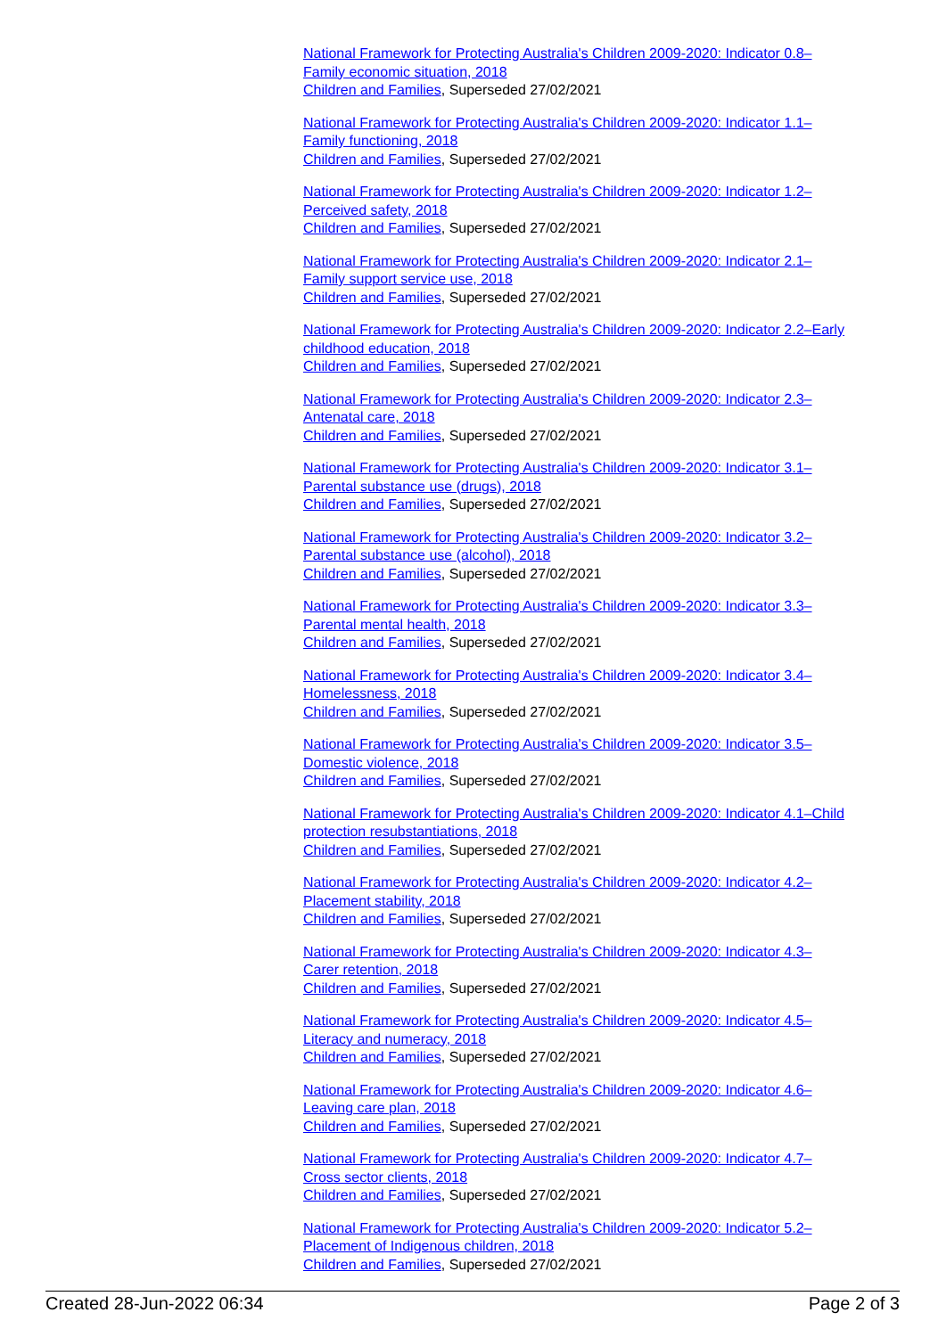National Framework for Protecting Australia's Children 2009-2020: Indicator 0.8–Family economic situation, 2018
Children and Families, Superseded 27/02/2021
National Framework for Protecting Australia's Children 2009-2020: Indicator 1.1–Family functioning, 2018
Children and Families, Superseded 27/02/2021
National Framework for Protecting Australia's Children 2009-2020: Indicator 1.2–Perceived safety, 2018
Children and Families, Superseded 27/02/2021
National Framework for Protecting Australia's Children 2009-2020: Indicator 2.1–Family support service use, 2018
Children and Families, Superseded 27/02/2021
National Framework for Protecting Australia's Children 2009-2020: Indicator 2.2–Early childhood education, 2018
Children and Families, Superseded 27/02/2021
National Framework for Protecting Australia's Children 2009-2020: Indicator 2.3–Antenatal care, 2018
Children and Families, Superseded 27/02/2021
National Framework for Protecting Australia's Children 2009-2020: Indicator 3.1–Parental substance use (drugs), 2018
Children and Families, Superseded 27/02/2021
National Framework for Protecting Australia's Children 2009-2020: Indicator 3.2–Parental substance use (alcohol), 2018
Children and Families, Superseded 27/02/2021
National Framework for Protecting Australia's Children 2009-2020: Indicator 3.3–Parental mental health, 2018
Children and Families, Superseded 27/02/2021
National Framework for Protecting Australia's Children 2009-2020: Indicator 3.4–Homelessness, 2018
Children and Families, Superseded 27/02/2021
National Framework for Protecting Australia's Children 2009-2020: Indicator 3.5–Domestic violence, 2018
Children and Families, Superseded 27/02/2021
National Framework for Protecting Australia's Children 2009-2020: Indicator 4.1–Child protection resubstantiations, 2018
Children and Families, Superseded 27/02/2021
National Framework for Protecting Australia's Children 2009-2020: Indicator 4.2–Placement stability, 2018
Children and Families, Superseded 27/02/2021
National Framework for Protecting Australia's Children 2009-2020: Indicator 4.3–Carer retention, 2018
Children and Families, Superseded 27/02/2021
National Framework for Protecting Australia's Children 2009-2020: Indicator 4.5–Literacy and numeracy, 2018
Children and Families, Superseded 27/02/2021
National Framework for Protecting Australia's Children 2009-2020: Indicator 4.6–Leaving care plan, 2018
Children and Families, Superseded 27/02/2021
National Framework for Protecting Australia's Children 2009-2020: Indicator 4.7–Cross sector clients, 2018
Children and Families, Superseded 27/02/2021
National Framework for Protecting Australia's Children 2009-2020: Indicator 5.2–Placement of Indigenous children, 2018
Children and Families, Superseded 27/02/2021
Created 28-Jun-2022 06:34 Page 2 of 3